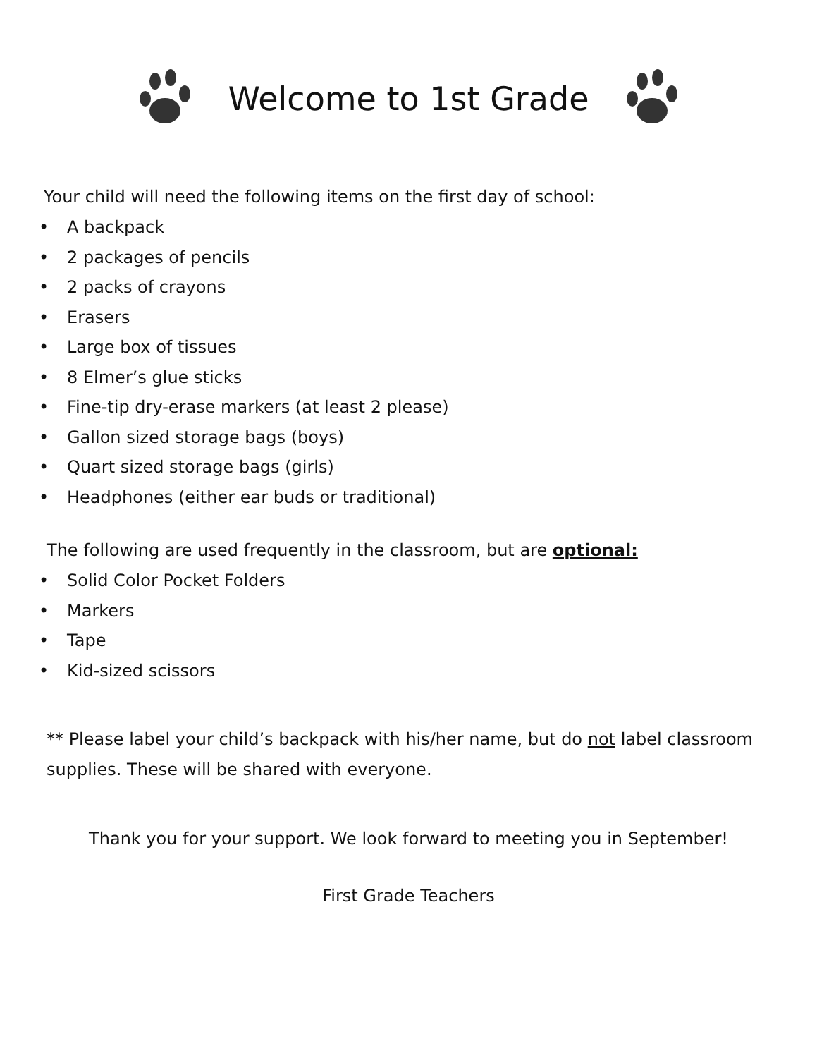Welcome to 1st Grade
Your child will need the following items on the first day of school:
• A backpack
• 2 packages of pencils
• 2 packs of crayons
• Erasers
• Large box of tissues
• 8 Elmer’s glue sticks
• Fine-tip dry-erase markers (at least 2 please)
• Gallon sized storage bags (boys)
• Quart sized storage bags (girls)
• Headphones (either ear buds or traditional)
The following are used frequently in the classroom, but are optional:
• Solid Color Pocket Folders
• Markers
• Tape
• Kid-sized scissors
** Please label your child’s backpack with his/her name, but do not label classroom supplies. These will be shared with everyone.
Thank you for your support. We look forward to meeting you in September!
First Grade Teachers